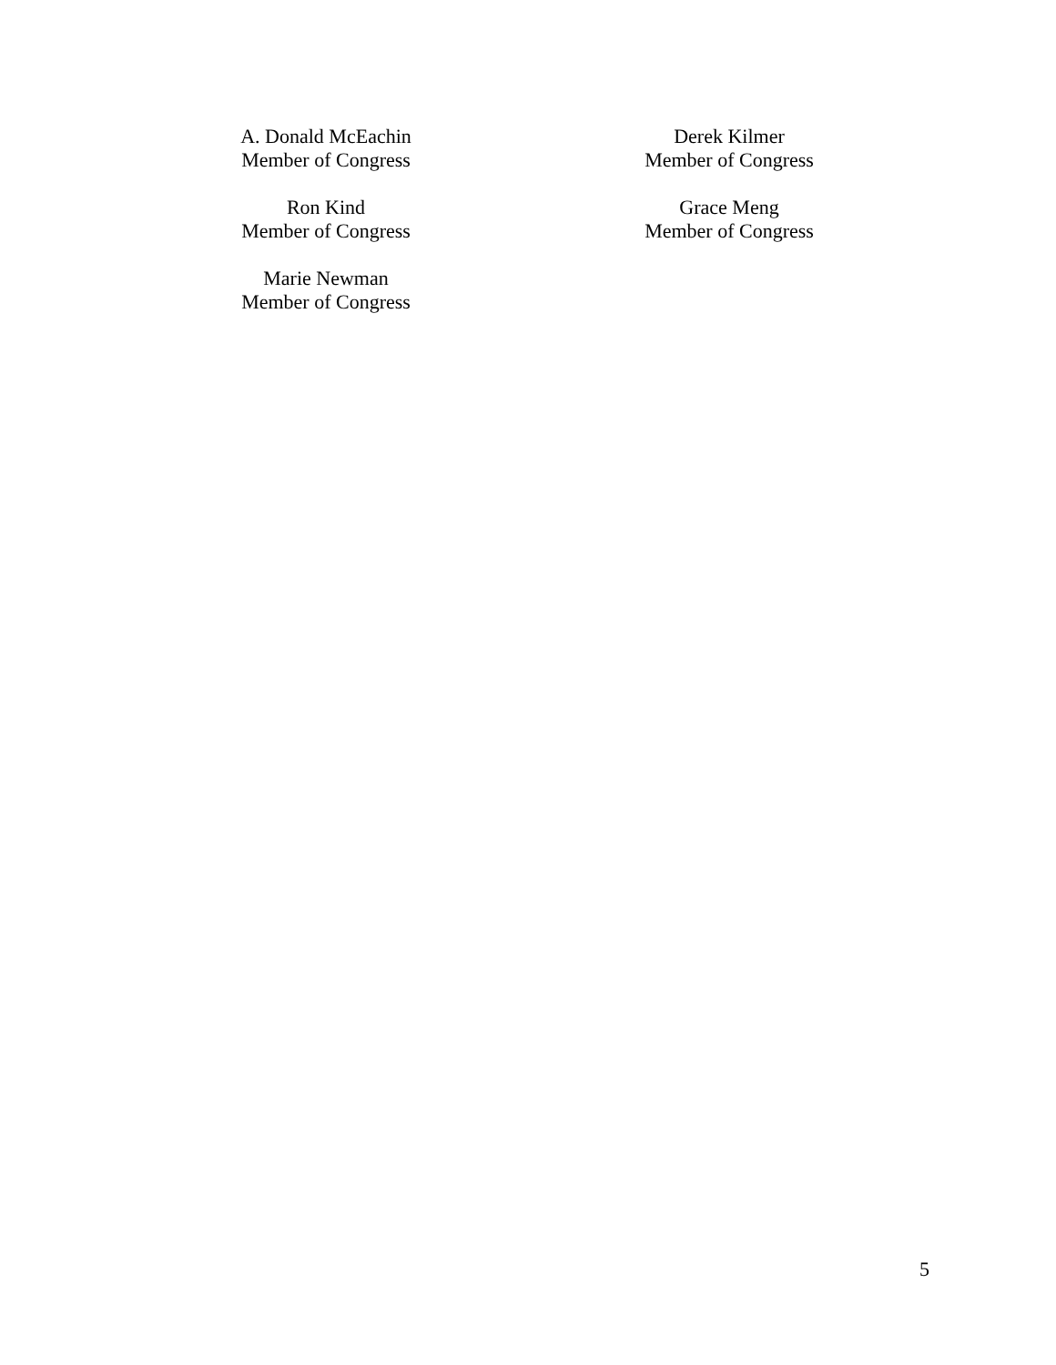A. Donald McEachin
Member of Congress
Derek Kilmer
Member of Congress
Ron Kind
Member of Congress
Grace Meng
Member of Congress
Marie Newman
Member of Congress
5